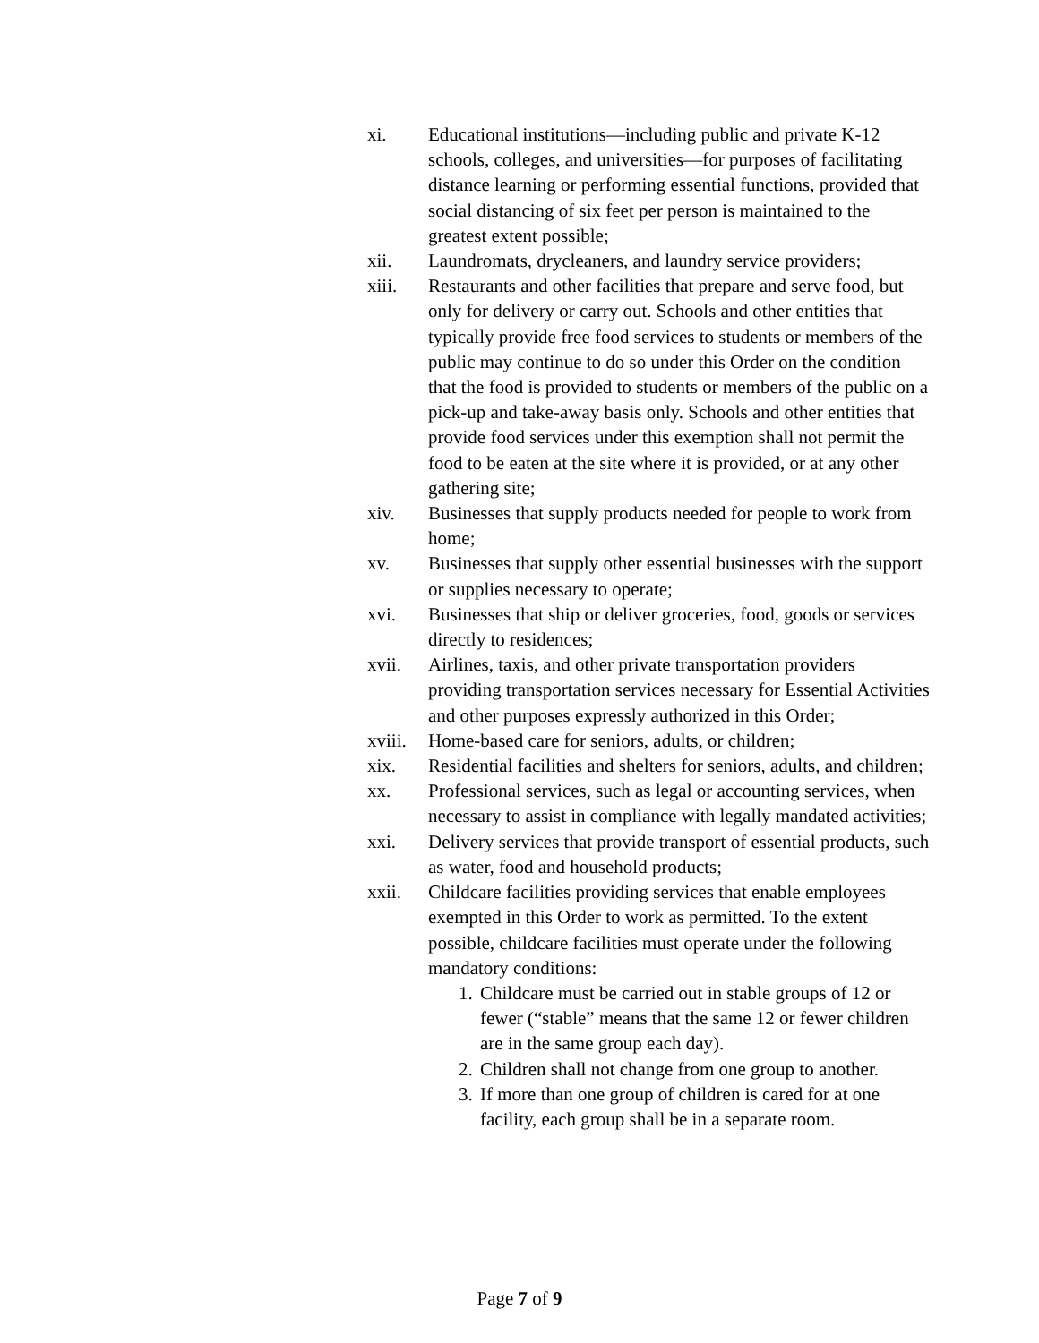xi. Educational institutions—including public and private K-12 schools, colleges, and universities—for purposes of facilitating distance learning or performing essential functions, provided that social distancing of six feet per person is maintained to the greatest extent possible;
xii. Laundromats, drycleaners, and laundry service providers;
xiii. Restaurants and other facilities that prepare and serve food, but only for delivery or carry out. Schools and other entities that typically provide free food services to students or members of the public may continue to do so under this Order on the condition that the food is provided to students or members of the public on a pick-up and take-away basis only. Schools and other entities that provide food services under this exemption shall not permit the food to be eaten at the site where it is provided, or at any other gathering site;
xiv. Businesses that supply products needed for people to work from home;
xv. Businesses that supply other essential businesses with the support or supplies necessary to operate;
xvi. Businesses that ship or deliver groceries, food, goods or services directly to residences;
xvii. Airlines, taxis, and other private transportation providers providing transportation services necessary for Essential Activities and other purposes expressly authorized in this Order;
xviii.
Home-based care for seniors, adults, or children;
xix. Residential facilities and shelters for seniors, adults, and children;
xx. Professional services, such as legal or accounting services, when necessary to assist in compliance with legally mandated activities;
xxi. Delivery services that provide transport of essential products, such as water, food and household products;
xxii. Childcare facilities providing services that enable employees exempted in this Order to work as permitted. To the extent possible, childcare facilities must operate under the following mandatory conditions:
1.
Childcare must be carried out in stable groups of 12 or fewer (“stable” means that the same 12 or fewer children are in the same group each day).
2.
Children shall not change from one group to another.
3.
If more than one group of children is cared for at one facility, each group shall be in a separate room.
Page 7 of 9